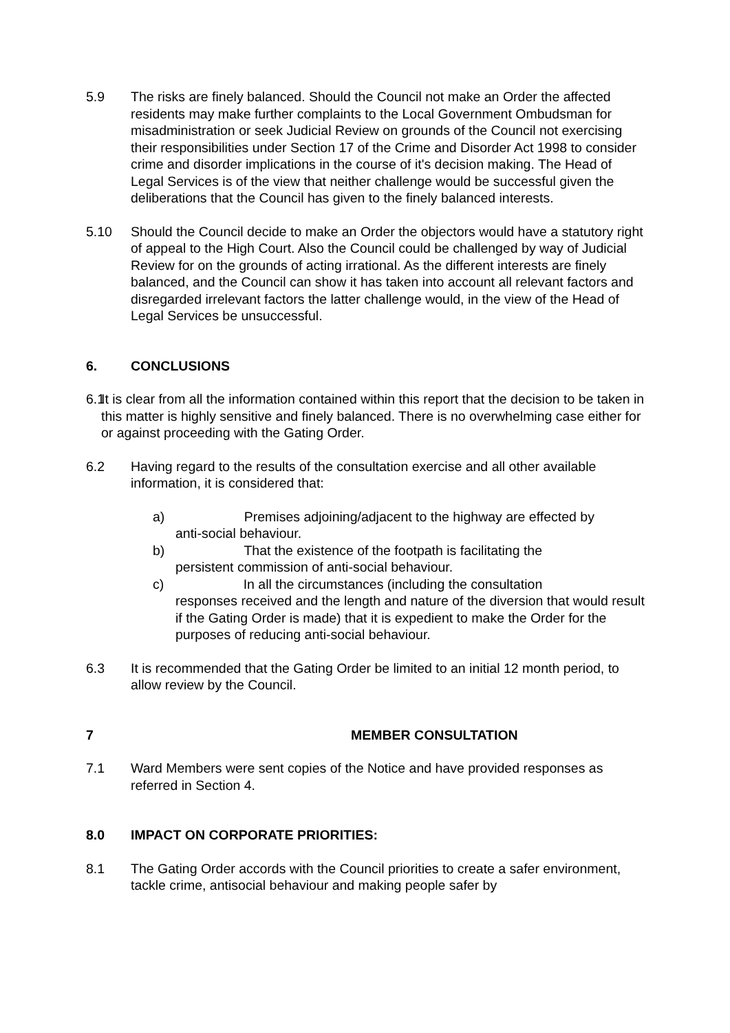5.9 The risks are finely balanced. Should the Council not make an Order the affected residents may make further complaints to the Local Government Ombudsman for misadministration or seek Judicial Review on grounds of the Council not exercising their responsibilities under Section 17 of the Crime and Disorder Act 1998 to consider crime and disorder implications in the course of it's decision making. The Head of Legal Services is of the view that neither challenge would be successful given the deliberations that the Council has given to the finely balanced interests.
5.10 Should the Council decide to make an Order the objectors would have a statutory right of appeal to the High Court. Also the Council could be challenged by way of Judicial Review for on the grounds of acting irrational. As the different interests are finely balanced, and the Council can show it has taken into account all relevant factors and disregarded irrelevant factors the latter challenge would, in the view of the Head of Legal Services be unsuccessful.
6. CONCLUSIONS
6.1
It is clear from all the information contained within this report that the decision to be taken in this matter is highly sensitive and finely balanced. There is no overwhelming case either for or against proceeding with the Gating Order.
6.2 Having regard to the results of the consultation exercise and all other available information, it is considered that:
a) Premises adjoining/adjacent to the highway are effected by
anti-social behaviour.
b) That the existence of the footpath is facilitating the
persistent commission of anti-social behaviour.
c) In all the circumstances (including the consultation
responses received and the length and nature of the diversion that would result if the Gating Order is made) that it is expedient to make the Order for the purposes of reducing anti-social behaviour.
6.3 It is recommended that the Gating Order be limited to an initial 12 month period, to allow review by the Council.
7 MEMBER CONSULTATION
7.1 Ward Members were sent copies of the Notice and have provided responses as referred in Section 4.
8.0 IMPACT ON CORPORATE PRIORITIES:
8.1 The Gating Order accords with the Council priorities to create a safer environment, tackle crime, antisocial behaviour and making people safer by